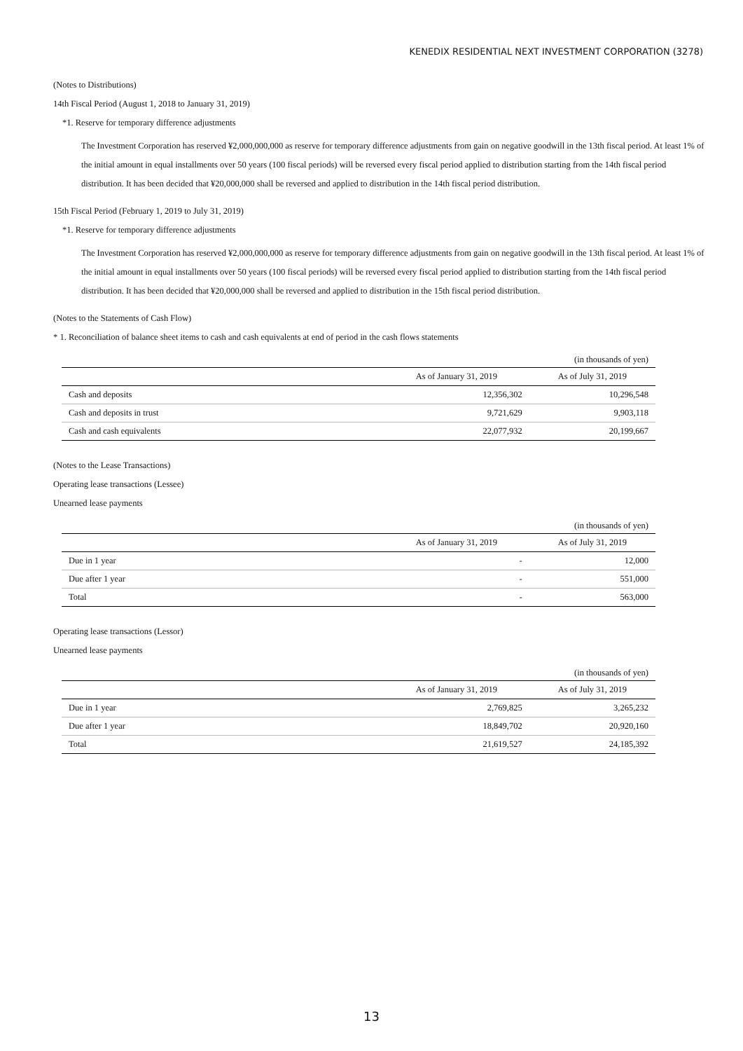KENEDIX RESIDENTIAL NEXT INVESTMENT CORPORATION (3278)
(Notes to Distributions)
14th Fiscal Period (August 1, 2018 to January 31, 2019)
*1. Reserve for temporary difference adjustments
The Investment Corporation has reserved ¥2,000,000,000 as reserve for temporary difference adjustments from gain on negative goodwill in the 13th fiscal period. At least 1% of the initial amount in equal installments over 50 years (100 fiscal periods) will be reversed every fiscal period applied to distribution starting from the 14th fiscal period distribution. It has been decided that ¥20,000,000 shall be reversed and applied to distribution in the 14th fiscal period distribution.
15th Fiscal Period (February 1, 2019 to July 31, 2019)
*1. Reserve for temporary difference adjustments
The Investment Corporation has reserved ¥2,000,000,000 as reserve for temporary difference adjustments from gain on negative goodwill in the 13th fiscal period. At least 1% of the initial amount in equal installments over 50 years (100 fiscal periods) will be reversed every fiscal period applied to distribution starting from the 14th fiscal period distribution. It has been decided that ¥20,000,000 shall be reversed and applied to distribution in the 15th fiscal period distribution.
(Notes to the Statements of Cash Flow)
* 1. Reconciliation of balance sheet items to cash and cash equivalents at end of period in the cash flows statements
| (in thousands of yen) | | |
| | As of January 31, 2019 | As of July 31, 2019 |
| Cash and deposits | 12,356,302 | 10,296,548 |
| Cash and deposits in trust | 9,721,629 | 9,903,118 |
| Cash and cash equivalents | 22,077,932 | 20,199,667 |
(Notes to the Lease Transactions)
Operating lease transactions (Lessee)
Unearned lease payments
| (in thousands of yen) | | |
| | As of January 31, 2019 | As of July 31, 2019 |
| Due in 1 year | - | 12,000 |
| Due after 1 year | - | 551,000 |
| Total | - | 563,000 |
Operating lease transactions (Lessor)
Unearned lease payments
| (in thousands of yen) | | |
| | As of January 31, 2019 | As of July 31, 2019 |
| Due in 1 year | 2,769,825 | 3,265,232 |
| Due after 1 year | 18,849,702 | 20,920,160 |
| Total | 21,619,527 | 24,185,392 |
13